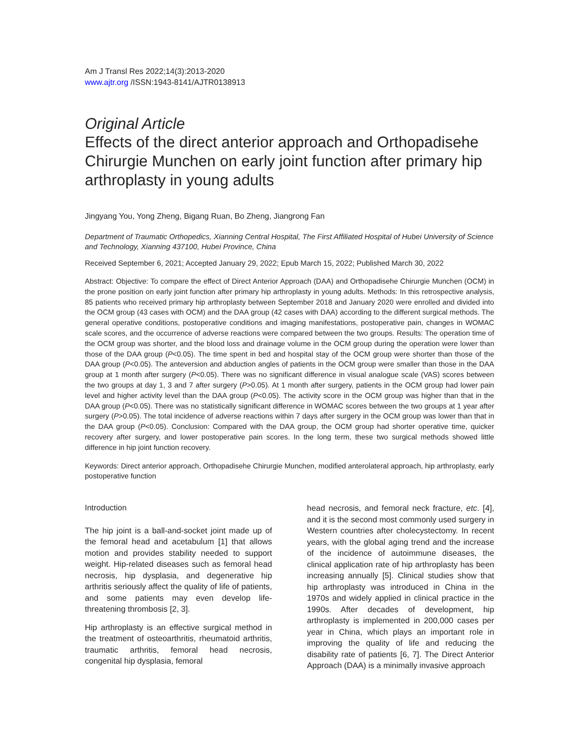Am J Transl Res 2022;14(3):2013-2020
www.ajtr.org /ISSN:1943-8141/AJTR0138913
Original Article
Effects of the direct anterior approach and Orthopadisehe Chirurgie Munchen on early joint function after primary hip arthroplasty in young adults
Jingyang You, Yong Zheng, Bigang Ruan, Bo Zheng, Jiangrong Fan
Department of Traumatic Orthopedics, Xianning Central Hospital, The First Affiliated Hospital of Hubei University of Science and Technology, Xianning 437100, Hubei Province, China
Received September 6, 2021; Accepted January 29, 2022; Epub March 15, 2022; Published March 30, 2022
Abstract: Objective: To compare the effect of Direct Anterior Approach (DAA) and Orthopadisehe Chirurgie Munchen (OCM) in the prone position on early joint function after primary hip arthroplasty in young adults. Methods: In this retrospective analysis, 85 patients who received primary hip arthroplasty between September 2018 and January 2020 were enrolled and divided into the OCM group (43 cases with OCM) and the DAA group (42 cases with DAA) according to the different surgical methods. The general operative conditions, postoperative conditions and imaging manifestations, postoperative pain, changes in WOMAC scale scores, and the occurrence of adverse reactions were compared between the two groups. Results: The operation time of the OCM group was shorter, and the blood loss and drainage volume in the OCM group during the operation were lower than those of the DAA group (P<0.05). The time spent in bed and hospital stay of the OCM group were shorter than those of the DAA group (P<0.05). The anteversion and abduction angles of patients in the OCM group were smaller than those in the DAA group at 1 month after surgery (P<0.05). There was no significant difference in visual analogue scale (VAS) scores between the two groups at day 1, 3 and 7 after surgery (P>0.05). At 1 month after surgery, patients in the OCM group had lower pain level and higher activity level than the DAA group (P<0.05). The activity score in the OCM group was higher than that in the DAA group (P<0.05). There was no statistically significant difference in WOMAC scores between the two groups at 1 year after surgery (P>0.05). The total incidence of adverse reactions within 7 days after surgery in the OCM group was lower than that in the DAA group (P<0.05). Conclusion: Compared with the DAA group, the OCM group had shorter operative time, quicker recovery after surgery, and lower postoperative pain scores. In the long term, these two surgical methods showed little difference in hip joint function recovery.
Keywords: Direct anterior approach, Orthopadisehe Chirurgie Munchen, modified anterolateral approach, hip arthroplasty, early postoperative function
Introduction
The hip joint is a ball-and-socket joint made up of the femoral head and acetabulum [1] that allows motion and provides stability needed to support weight. Hip-related diseases such as femoral head necrosis, hip dysplasia, and degenerative hip arthritis seriously affect the quality of life of patients, and some patients may even develop life-threatening thrombosis [2, 3].
Hip arthroplasty is an effective surgical method in the treatment of osteoarthritis, rheumatoid arthritis, traumatic arthritis, femoral head necrosis, congenital hip dysplasia, femoral
head necrosis, and femoral neck fracture, etc. [4], and it is the second most commonly used surgery in Western countries after cholecystectomy. In recent years, with the global aging trend and the increase of the incidence of autoimmune diseases, the clinical application rate of hip arthroplasty has been increasing annually [5]. Clinical studies show that hip arthroplasty was introduced in China in the 1970s and widely applied in clinical practice in the 1990s. After decades of development, hip arthroplasty is implemented in 200,000 cases per year in China, which plays an important role in improving the quality of life and reducing the disability rate of patients [6, 7]. The Direct Anterior Approach (DAA) is a minimally invasive approach